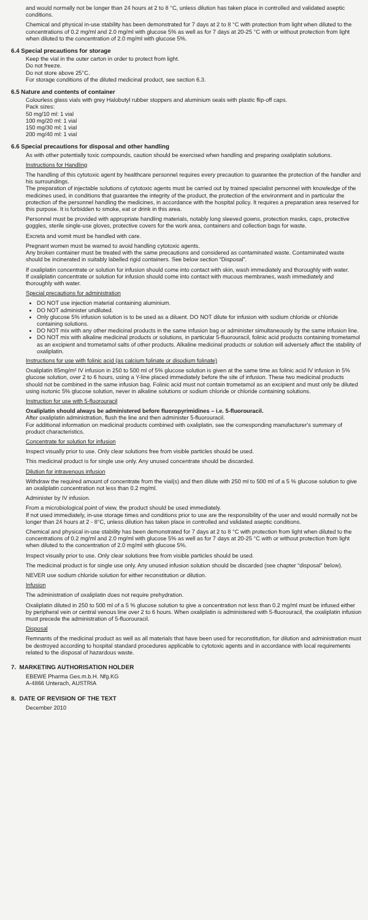and would normally not be longer than 24 hours at 2 to 8 °C, unless dilution has taken place in controlled and validated aseptic conditions.
Chemical and physical in-use stability has been demonstrated for 7 days at 2 to 8 °C with protection from light when diluted to the concentrations of 0.2 mg/ml and 2.0 mg/ml with glucose 5% as well as for 7 days at 20-25 °C with or without protection from light when diluted to the concentration of 2.0 mg/ml with glucose 5%.
6.4 Special precautions for storage
Keep the vial in the outer carton in order to protect from light.
Do not freeze.
Do not store above 25°C.
For storage conditions of the diluted medicinal product, see section 6.3.
6.5 Nature and contents of container
Colourless glass vials with grey Halobutyl rubber stoppers and aluminium seals with plastic flip-off caps.
Pack sizes:
50 mg/10 ml: 1 vial
100 mg/20 ml: 1 vial
150 mg/30 ml: 1 vial
200 mg/40 ml: 1 vial
6.6 Special precautions for disposal and other handling
As with other potentially toxic compounds, caution should be exercised when handling and preparing oxaliplatin solutions.
Instructions for Handling
The handling of this cytotoxic agent by healthcare personnel requires every precaution to guarantee the protection of the handler and his surroundings.
The preparation of injectable solutions of cytotoxic agents must be carried out by trained specialist personnel with knowledge of the medicines used, in conditions that guarantee the integrity of the product, the protection of the environment and in particular the protection of the personnel handling the medicines, in accordance with the hospital policy. It requires a preparation area reserved for this purpose. It is forbidden to smoke, eat or drink in this area.
Personnel must be provided with appropriate handling materials, notably long sleeved gowns, protection masks, caps, protective goggles, sterile single-use gloves, protective covers for the work area, containers and collection bags for waste.
Excreta and vomit must be handled with care.
Pregnant women must be warned to avoid handling cytotoxic agents.
Any broken container must be treated with the same precautions and considered as contaminated waste. Contaminated waste should be incinerated in suitably labelled rigid containers. See below section “Disposal”.
If oxaliplatin concentrate or solution for infusion should come into contact with skin, wash immediately and thoroughly with water.
If oxaliplatin concentrate or solution for infusion should come into contact with mucous membranes, wash immediately and thoroughly with water.
Special precautions for administration
DO NOT use injection material containing aluminium.
DO NOT administer undiluted.
Only glucose 5% infusion solution is to be used as a diluent. DO NOT dilute for infusion with sodium chloride or chloride containing solutions.
DO NOT mix with any other medicinal products in the same infusion bag or administer simultaneously by the same infusion line.
DO NOT mix with alkaline medicinal products or solutions, in particular 5-fluorouracil, folinic acid products containing trometamol as an excipient and trometamol salts of other products. Alkaline medicinal products or solution will adversely affect the stability of oxaliplatin.
Instructions for use with folinic acid (as calcium folinate or disodium folinate)
Oxaliplatin 85mg/m² IV infusion in 250 to 500 ml of 5% glucose solution is given at the same time as folinic acid IV infusion in 5% glucose solution, over 2 to 6 hours, using a Y-line placed immediately before the site of infusion. These two medicinal products should not be combined in the same infusion bag. Folinic acid must not contain trometamol as an excipient and must only be diluted using isotonic 5% glucose solution, never in alkaline solutions or sodium chloride or chloride containing solutions.
Instruction for use with 5-fluorouracil
Oxaliplatin should always be administered before fluoropyrimidines – i.e. 5-fluorouracil.
After oxaliplatin administration, flush the line and then administer 5-fluorouracil.
For additional information on medicinal products combined with oxaliplatin, see the corresponding manufacturer's summary of product characteristics.
Concentrate for solution for infusion
Inspect visually prior to use. Only clear solutions free from visible particles should be used.
This medicinal product is for single use only. Any unused concentrate should be discarded.
Dilution for intravenous infusion
Withdraw the required amount of concentrate from the vial(s) and then dilute with 250 ml to 500 ml of a 5 % glucose solution to give an oxaliplatin concentration not less than 0.2 mg/ml.
Administer by IV infusion.
From a microbiological point of view, the product should be used immediately.
If not used immediately, in-use storage times and conditions prior to use are the responsibility of the user and would normally not be longer than 24 hours at 2 - 8°C, unless dilution has taken place in controlled and validated aseptic conditions.
Chemical and physical in-use stability has been demonstrated for 7 days at 2 to 8 °C with protection from light when diluted to the concentrations of 0.2 mg/ml and 2.0 mg/ml with glucose 5% as well as for 7 days at 20-25 °C with or without protection from light when diluted to the concentration of 2.0 mg/ml with glucose 5%.
Inspect visually prior to use. Only clear solutions free from visible particles should be used.
The medicinal product is for single use only. Any unused infusion solution should be discarded (see chapter “disposal” below).
NEVER use sodium chloride solution for either reconstitution or dilution.
Infusion
The administration of oxaliplatin does not require prehydration.
Oxaliplatin diluted in 250 to 500 ml of a 5 % glucose solution to give a concentration not less than 0.2 mg/ml must be infused either by peripheral vein or central venous line over 2 to 6 hours. When oxaliplatin is administered with 5-fluorouracil, the oxaliplatin infusion must precede the administration of 5-fluorouracil.
Disposal
Remnants of the medicinal product as well as all materials that have been used for reconstitution, for dilution and administration must be destroyed according to hospital standard procedures applicable to cytotoxic agents and in accordance with local requirements related to the disposal of hazardous waste.
7. MARKETING AUTHORISATION HOLDER
EBEWE Pharma Ges.m.b.H. Nfg.KG
A-4866 Unterach, AUSTRIA
8. DATE OF REVISION OF THE TEXT
December 2010